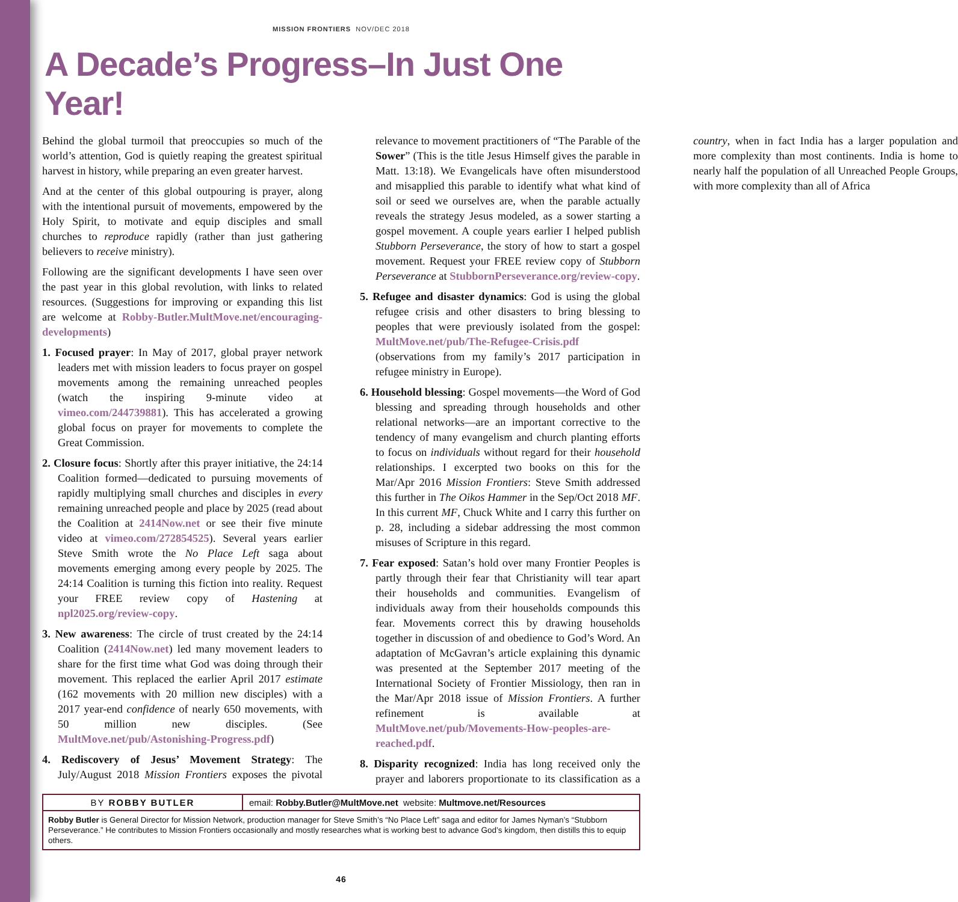MISSION FRONTIERS NOV/DEC 2018
A Decade’s Progress–In Just One Year!
Behind the global turmoil that preoccupies so much of the world’s attention, God is quietly reaping the greatest spiritual harvest in history, while preparing an even greater harvest.
And at the center of this global outpouring is prayer, along with the intentional pursuit of movements, empowered by the Holy Spirit, to motivate and equip disciples and small churches to reproduce rapidly (rather than just gathering believers to receive ministry).
Following are the significant developments I have seen over the past year in this global revolution, with links to related resources. (Suggestions for improving or expanding this list are welcome at Robby-Butler.MultMove.net/encouraging-developments)
1. Focused prayer: In May of 2017, global prayer network leaders met with mission leaders to focus prayer on gospel movements among the remaining unreached peoples (watch the inspiring 9-minute video at vimeo.com/244739881). This has accelerated a growing global focus on prayer for movements to complete the Great Commission.
2. Closure focus: Shortly after this prayer initiative, the 24:14 Coalition formed—dedicated to pursuing movements of rapidly multiplying small churches and disciples in every remaining unreached people and place by 2025 (read about the Coalition at 2414Now.net or see their five minute video at vimeo.com/272854525). Several years earlier Steve Smith wrote the No Place Left saga about movements emerging among every people by 2025. The 24:14 Coalition is turning this fiction into reality. Request your FREE review copy of Hastening at npl2025.org/review-copy.
3. New awareness: The circle of trust created by the 24:14 Coalition (2414Now.net) led many movement leaders to share for the first time what God was doing through their movement. This replaced the earlier April 2017 estimate (162 movements with 20 million new disciples) with a 2017 year-end confidence of nearly 650 movements, with 50 million new disciples. (See MultMove.net/pub/Astonishing-Progress.pdf)
4. Rediscovery of Jesus’ Movement Strategy: The July/August 2018 Mission Frontiers exposes the pivotal relevance to movement practitioners of “The Parable of the Sower” (This is the title Jesus Himself gives the parable in Matt. 13:18). We Evangelicals have often misunderstood and misapplied this parable to identify what what kind of soil or seed we ourselves are, when the parable actually reveals the strategy Jesus modeled, as a sower starting a gospel movement. A couple years earlier I helped publish Stubborn Perseverance, the story of how to start a gospel movement. Request your FREE review copy of Stubborn Perseverance at StubbornPerseverance.org/review-copy.
5. Refugee and disaster dynamics: God is using the global refugee crisis and other disasters to bring blessing to peoples that were previously isolated from the gospel: MultMove.net/pub/The-Refugee-Crisis.pdf (observations from my family’s 2017 participation in refugee ministry in Europe).
6. Household blessing: Gospel movements—the Word of God blessing and spreading through households and other relational networks—are an important corrective to the tendency of many evangelism and church planting efforts to focus on individuals without regard for their household relationships. I excerpted two books on this for the Mar/Apr 2016 Mission Frontiers: Steve Smith addressed this further in The Oikos Hammer in the Sep/Oct 2018 MF. In this current MF, Chuck White and I carry this further on p. 28, including a sidebar addressing the most common misuses of Scripture in this regard.
7. Fear exposed: Satan’s hold over many Frontier Peoples is partly through their fear that Christianity will tear apart their households and communities. Evangelism of individuals away from their households compounds this fear. Movements correct this by drawing households together in discussion of and obedience to God’s Word. An adaptation of McGavran’s article explaining this dynamic was presented at the September 2017 meeting of the International Society of Frontier Missiology, then ran in the Mar/Apr 2018 issue of Mission Frontiers. A further refinement is available at MultMove.net/pub/Movements-How-peoples-are-reached.pdf.
8. Disparity recognized: India has long received only the prayer and laborers proportionate to its classification as a country, when in fact India has a larger population and more complexity than most continents. India is home to nearly half the population of all Unreached People Groups, with more complexity than all of Africa
BY ROBBY BUTLER email: Robby.Butler@MultMove.net website: Multmove.net/Resources
Robby Butler is General Director for Mission Network, production manager for Steve Smith’s “No Place Left” saga and editor for James Nyman’s “Stubborn Perseverance.” He contributes to Mission Frontiers occasionally and mostly researches what is working best to advance God’s kingdom, then distills this to equip others.
46